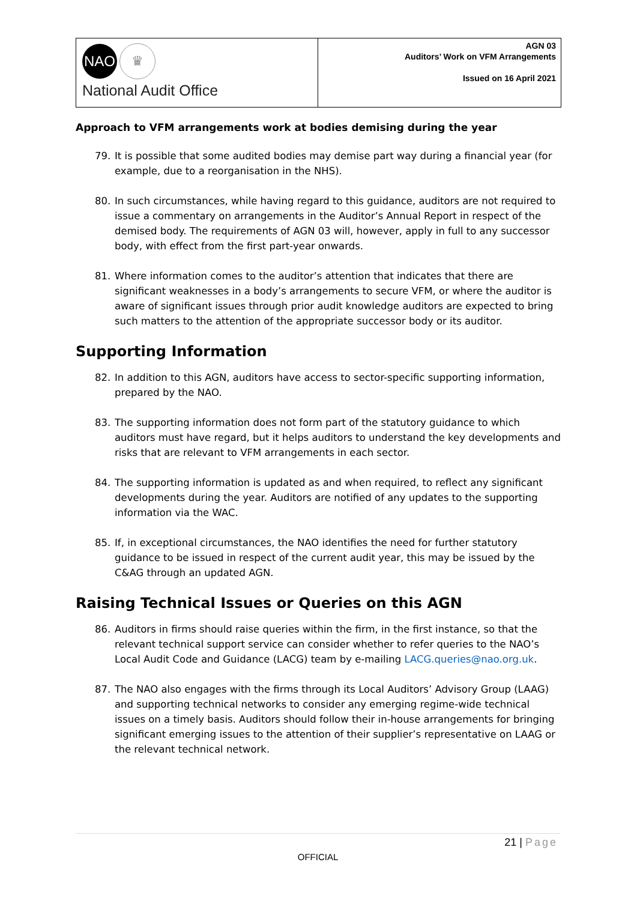NAO ♛
National Audit Office
AGN 03
Auditors’ Work on VFM Arrangements
Issued on 16 April 2021
Approach to VFM arrangements work at bodies demising during the year
79. It is possible that some audited bodies may demise part way during a financial year (for example, due to a reorganisation in the NHS).
80. In such circumstances, while having regard to this guidance, auditors are not required to issue a commentary on arrangements in the Auditor’s Annual Report in respect of the demised body. The requirements of AGN 03 will, however, apply in full to any successor body, with effect from the first part-year onwards.
81. Where information comes to the auditor’s attention that indicates that there are significant weaknesses in a body’s arrangements to secure VFM, or where the auditor is aware of significant issues through prior audit knowledge auditors are expected to bring such matters to the attention of the appropriate successor body or its auditor.
Supporting Information
82. In addition to this AGN, auditors have access to sector-specific supporting information, prepared by the NAO.
83. The supporting information does not form part of the statutory guidance to which auditors must have regard, but it helps auditors to understand the key developments and risks that are relevant to VFM arrangements in each sector.
84. The supporting information is updated as and when required, to reflect any significant developments during the year. Auditors are notified of any updates to the supporting information via the WAC.
85. If, in exceptional circumstances, the NAO identifies the need for further statutory guidance to be issued in respect of the current audit year, this may be issued by the C&AG through an updated AGN.
Raising Technical Issues or Queries on this AGN
86. Auditors in firms should raise queries within the firm, in the first instance, so that the relevant technical support service can consider whether to refer queries to the NAO’s Local Audit Code and Guidance (LACG) team by e-mailing LACG.queries@nao.org.uk.
87. The NAO also engages with the firms through its Local Auditors’ Advisory Group (LAAG) and supporting technical networks to consider any emerging regime-wide technical issues on a timely basis. Auditors should follow their in-house arrangements for bringing significant emerging issues to the attention of their supplier’s representative on LAAG or the relevant technical network.
21 | Page
OFFICIAL